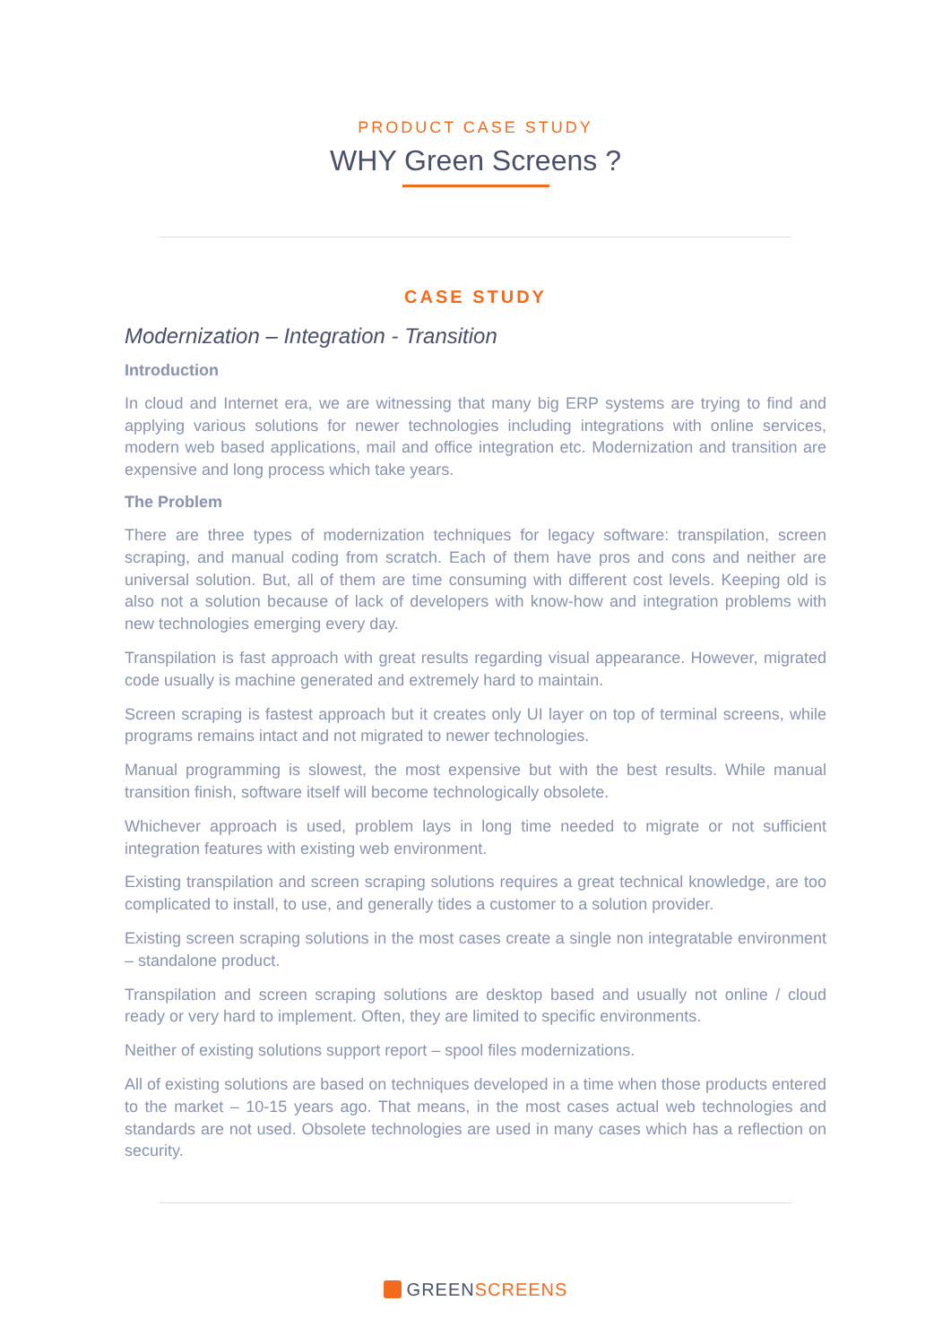PRODUCT CASE STUDY
WHY Green Screens ?
CASE STUDY
Modernization – Integration - Transition
Introduction
In cloud and Internet era, we are witnessing that many big ERP systems are trying to find and applying various solutions for newer technologies including integrations with online services, modern web based applications, mail and office integration etc. Modernization and transition are expensive and long process which take years.
The Problem
There are three types of modernization techniques for legacy software: transpilation, screen scraping, and manual coding from scratch. Each of them have pros and cons and neither are universal solution. But, all of them are time consuming with different cost levels. Keeping old is also not a solution because of lack of developers with know-how and integration problems with new technologies emerging every day.
Transpilation is fast approach with great results regarding visual appearance. However, migrated code usually is machine generated and extremely hard to maintain.
Screen scraping is fastest approach but it creates only UI layer on top of terminal screens, while programs remains intact and not migrated to newer technologies.
Manual programming is slowest, the most expensive but with the best results. While manual transition finish, software itself will become technologically obsolete.
Whichever approach is used, problem lays in long time needed to migrate or not sufficient integration features with existing web environment.
Existing transpilation and screen scraping solutions requires a great technical knowledge, are too complicated to install, to use, and generally tides a customer to a solution provider.
Existing screen scraping solutions in the most cases create a single non integratable environment – standalone product.
Transpilation and screen scraping solutions are desktop based and usually not online / cloud ready or very hard to implement. Often, they are limited to specific environments.
Neither of existing solutions support report – spool files modernizations.
All of existing solutions are based on techniques developed in a time when those products entered to the market – 10-15 years ago. That means, in the most cases actual web technologies and standards are not used. Obsolete technologies are used in many cases which has a reflection on security.
GREENSCREENS